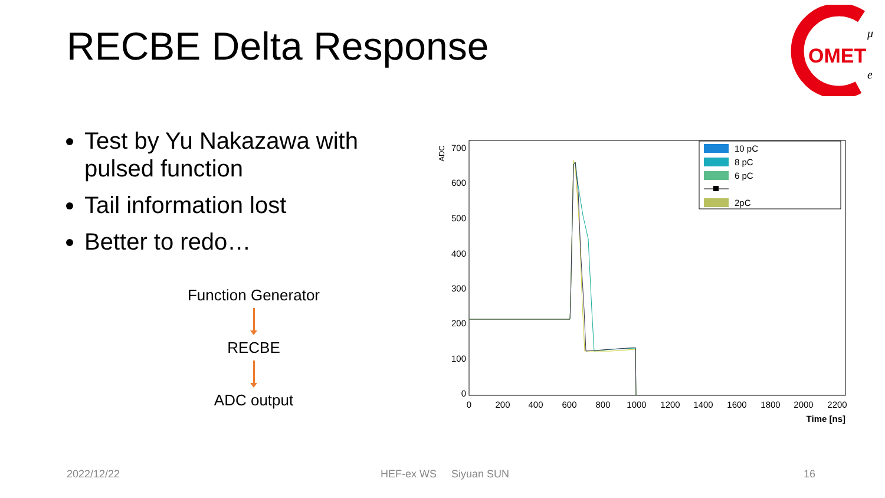RECBE Delta Response
OMET
μ
e
Test by Yu Nakazawa with pulsed function
Tail information lost
Better to redo…
Function Generator
RECBE
ADC output
ADC
700
600
500
400
300
200
100
0
0
200
400
600
800
1000
1200
1400
1600
1800
2000
2200
Time [ns]
10 pC
8 pC
6 pC
2pC
2022/12/22 HEF-ex WS Siyuan SUN 16